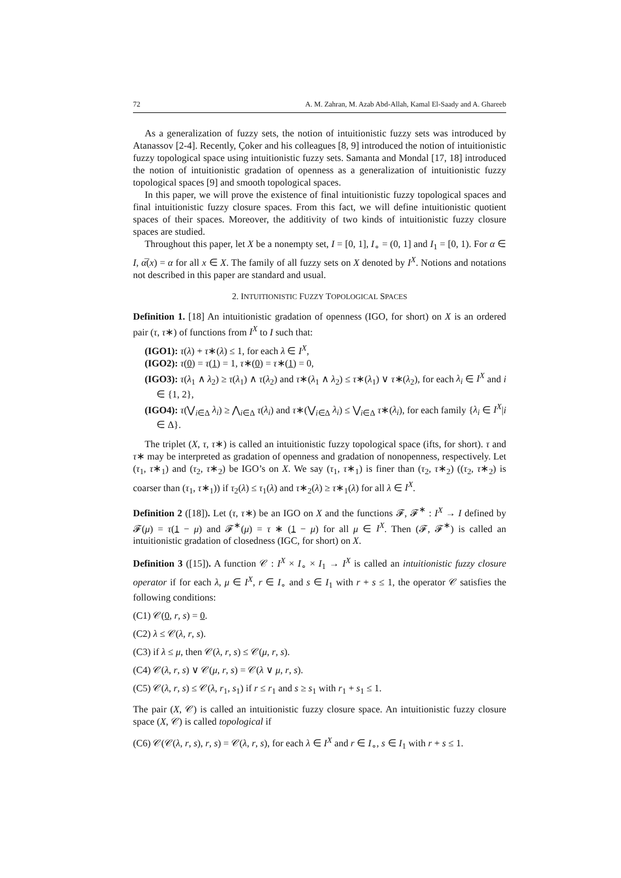72 A. M. Zahran, M. Azab Abd-Allah, Kamal El-Saady and A. Ghareeb
As a generalization of fuzzy sets, the notion of intuitionistic fuzzy sets was introduced by Atanassov [2-4]. Recently, Çoker and his colleagues [8, 9] introduced the notion of intuitionistic fuzzy topological space using intuitionistic fuzzy sets. Samanta and Mondal [17, 18] introduced the notion of intuitionistic gradation of openness as a generalization of intuitionistic fuzzy topological spaces [9] and smooth topological spaces.
In this paper, we will prove the existence of final intuitionistic fuzzy topological spaces and final intuitionistic fuzzy closure spaces. From this fact, we will define intuitionistic quotient spaces of their spaces. Moreover, the additivity of two kinds of intuitionistic fuzzy closure spaces are studied.
Throughout this paper, let X be a nonempty set, I = [0, 1], I<sub>∘</sub> = (0, 1] and I<sub>1</sub> = [0, 1). For α ∈ I, α̅(x) = α for all x ∈ X. The family of all fuzzy sets on X denoted by I<sup>X</sup>. Notions and notations not described in this paper are standard and usual.
2. INTUITIONISTIC FUZZY TOPOLOGICAL SPACES
Definition 1. [18] An intuitionistic gradation of openness (IGO, for short) on X is an ordered pair (τ, τ∗) of functions from I<sup>X</sup> to I such that:
(IGO1): τ(λ) + τ∗(λ) ≤ 1, for each λ ∈ I<sup>X</sup>,
(IGO2): τ(0) = τ(1) = 1, τ∗(0) = τ∗(1) = 0,
(IGO3): τ(λ<sub>1</sub> ∧ λ<sub>2</sub>) ≥ τ(λ<sub>1</sub>) ∧ τ(λ<sub>2</sub>) and τ∗(λ<sub>1</sub> ∧ λ<sub>2</sub>) ≤ τ∗(λ<sub>1</sub>) ∨ τ∗(λ<sub>2</sub>), for each λ<sub>i</sub> ∈ I<sup>X</sup> and i ∈ {1, 2},
(IGO4): τ(⋁<sub>i∈Δ</sub> λ<sub>i</sub>) ≥ ⋀<sub>i∈Δ</sub> τ(λ<sub>i</sub>) and τ∗(⋁<sub>i∈Δ</sub> λ<sub>i</sub>) ≤ ⋁<sub>i∈Δ</sub> τ∗(λ<sub>i</sub>), for each family {λ<sub>i</sub> ∈ I<sup>X</sup>|i ∈ Δ}.
The triplet (X, τ, τ∗) is called an intuitionistic fuzzy topological space (ifts, for short). τ and τ∗ may be interpreted as gradation of openness and gradation of nonopenness, respectively. Let (τ<sub>1</sub>, τ∗<sub>1</sub>) and (τ<sub>2</sub>, τ∗<sub>2</sub>) be IGO’s on X. We say (τ<sub>1</sub>, τ∗<sub>1</sub>) is finer than (τ<sub>2</sub>, τ∗<sub>2</sub>) ((τ<sub>2</sub>, τ∗<sub>2</sub>) is coarser than (τ<sub>1</sub>, τ∗<sub>1</sub>)) if τ<sub>2</sub>(λ) ≤ τ<sub>1</sub>(λ) and τ∗<sub>2</sub>(λ) ≥ τ∗<sub>1</sub>(λ) for all λ ∈ I<sup>X</sup>.
Definition 2 ([18]). Let (τ, τ∗) be an IGO on X and the functions 𝓕, 𝓕<sup>∗</sup> : I<sup>X</sup> → I defined by 𝓕(μ) = τ(1 − μ) and 𝓕<sup>∗</sup>(μ) = τ ∗ (1 − μ) for all μ ∈ I<sup>X</sup>. Then (𝓕, 𝓕<sup>∗</sup>) is called an intuitionistic gradation of closedness (IGC, for short) on X.
Definition 3 ([15]). A function 𝒞 : I<sup>X</sup> × I<sub>∘</sub> × I<sub>1</sub> → I<sup>X</sup> is called an intuitionistic fuzzy closure operator if for each λ, μ ∈ I<sup>X</sup>, r ∈ I<sub>∘</sub> and s ∈ I<sub>1</sub> with r + s ≤ 1, the operator 𝒞 satisfies the following conditions:
(C1) 𝒞(0, r, s) = 0.
(C2) λ ≤ 𝒞(λ, r, s).
(C3) if λ ≤ μ, then 𝒞(λ, r, s) ≤ 𝒞(μ, r, s).
(C4) 𝒞(λ, r, s) ∨ 𝒞(μ, r, s) = 𝒞(λ ∨ μ, r, s).
(C5) 𝒞(λ, r, s) ≤ 𝒞(λ, r<sub>1</sub>, s<sub>1</sub>) if r ≤ r<sub>1</sub> and s ≥ s<sub>1</sub> with r<sub>1</sub> + s<sub>1</sub> ≤ 1.
The pair (X, 𝒞) is called an intuitionistic fuzzy closure space. An intuitionistic fuzzy closure space (X, 𝒞) is called topological if
(C6) 𝒞(𝒞(λ, r, s), r, s) = 𝒞(λ, r, s), for each λ ∈ I<sup>X</sup> and r ∈ I<sub>∘</sub>, s ∈ I<sub>1</sub> with r + s ≤ 1.